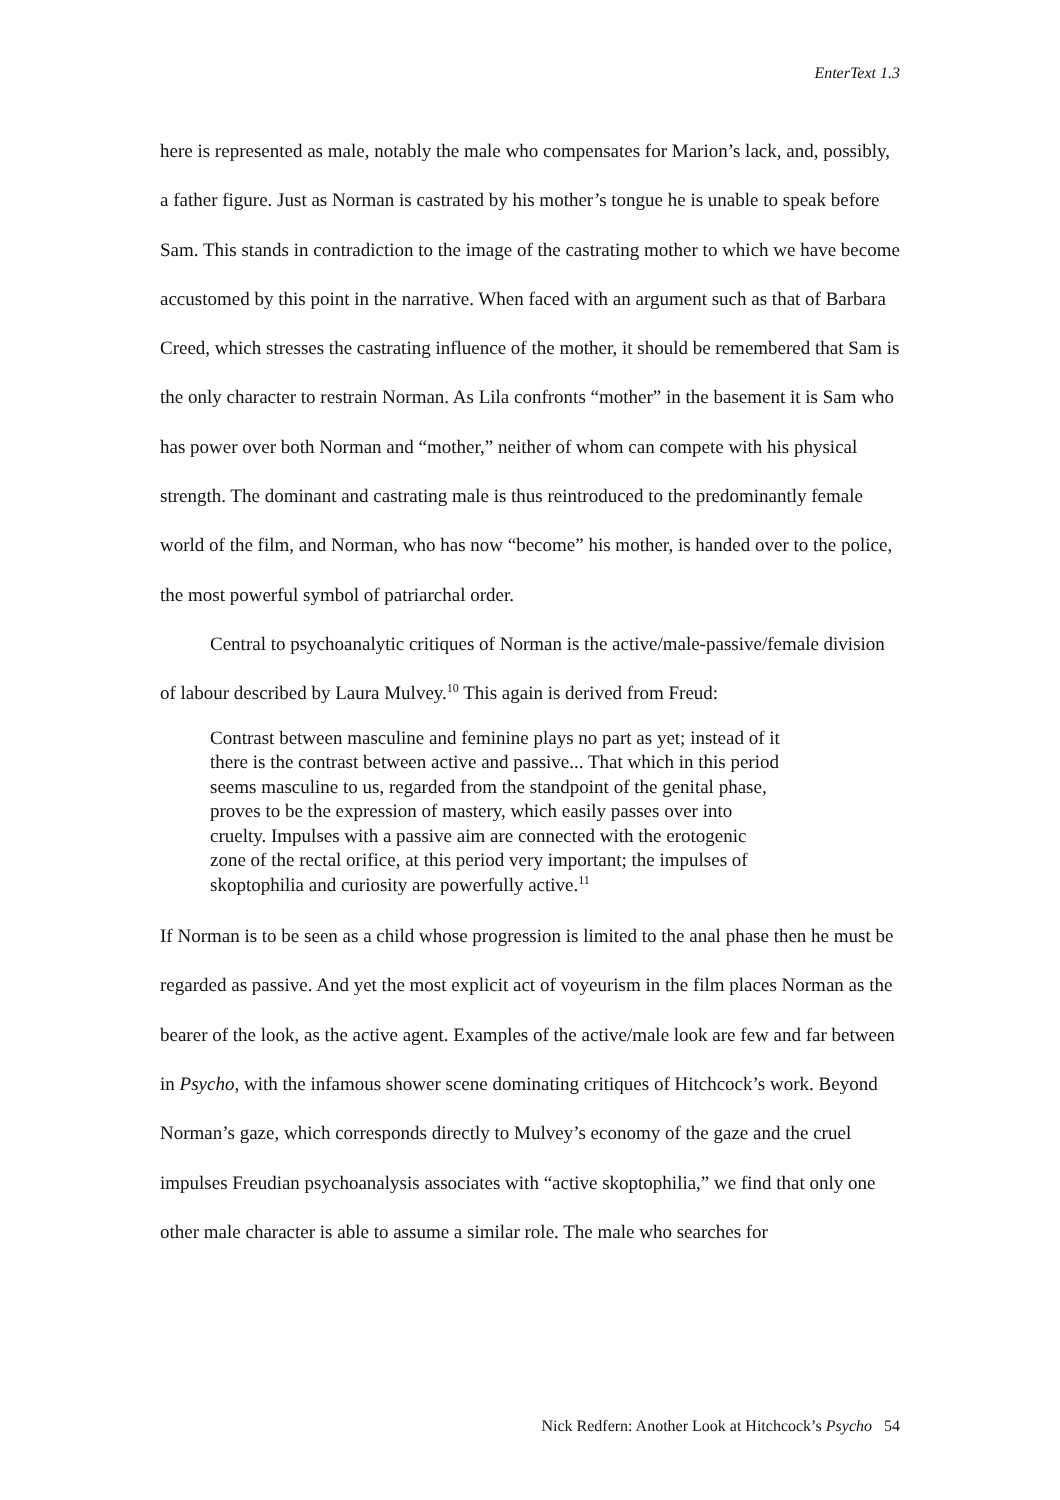EnterText 1.3
here is represented as male, notably the male who compensates for Marion’s lack, and, possibly, a father figure. Just as Norman is castrated by his mother’s tongue he is unable to speak before Sam. This stands in contradiction to the image of the castrating mother to which we have become accustomed by this point in the narrative. When faced with an argument such as that of Barbara Creed, which stresses the castrating influence of the mother, it should be remembered that Sam is the only character to restrain Norman. As Lila confronts “mother” in the basement it is Sam who has power over both Norman and “mother,” neither of whom can compete with his physical strength. The dominant and castrating male is thus reintroduced to the predominantly female world of the film, and Norman, who has now “become” his mother, is handed over to the police, the most powerful symbol of patriarchal order.
Central to psychoanalytic critiques of Norman is the active/male-passive/female division of labour described by Laura Mulvey.<sup>10</sup> This again is derived from Freud:
Contrast between masculine and feminine plays no part as yet; instead of it there is the contrast between active and passive... That which in this period seems masculine to us, regarded from the standpoint of the genital phase, proves to be the expression of mastery, which easily passes over into cruelty. Impulses with a passive aim are connected with the erotogenic zone of the rectal orifice, at this period very important; the impulses of skoptophilia and curiosity are powerfully active.<sup>11</sup>
If Norman is to be seen as a child whose progression is limited to the anal phase then he must be regarded as passive. And yet the most explicit act of voyeurism in the film places Norman as the bearer of the look, as the active agent. Examples of the active/male look are few and far between in Psycho, with the infamous shower scene dominating critiques of Hitchcock’s work. Beyond Norman’s gaze, which corresponds directly to Mulvey’s economy of the gaze and the cruel impulses Freudian psychoanalysis associates with “active skoptophilia,” we find that only one other male character is able to assume a similar role. The male who searches for
Nick Redfern: Another Look at Hitchcock’s Psycho 54